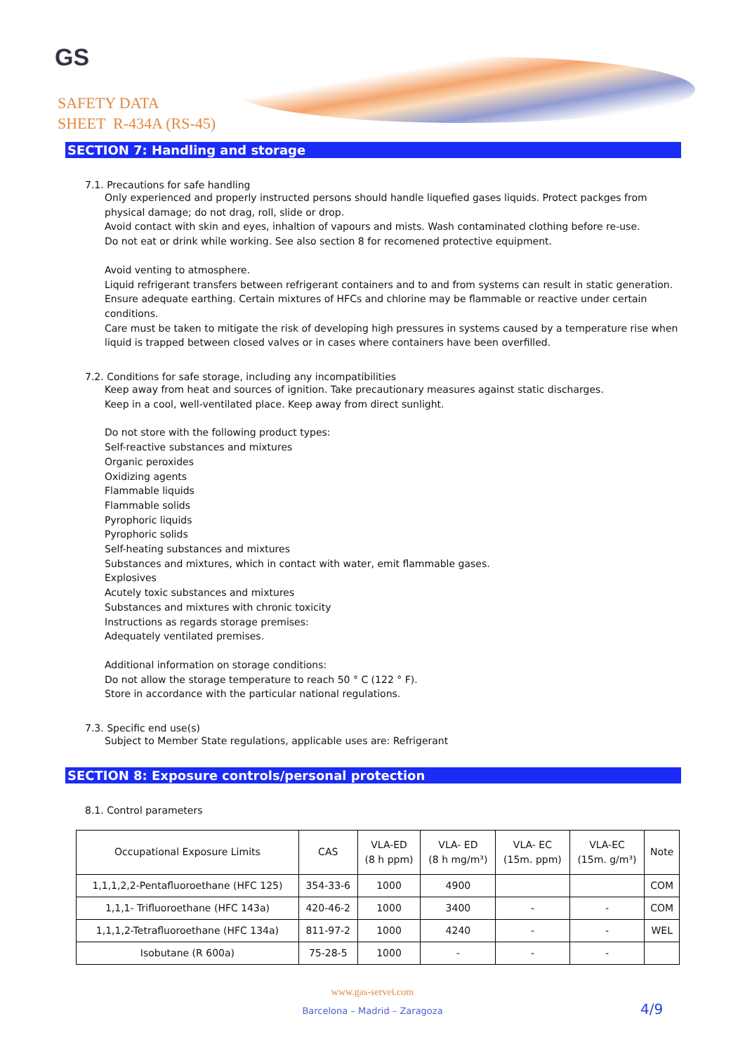GS
SAFETY DATA
SHEET R-434A (RS-45)
SECTION 7: Handling and storage
7.1. Precautions for safe handling
Only experienced and properly instructed persons should handle liquefied gases liquids. Protect packges from physical damage; do not drag, roll, slide or drop.
Avoid contact with skin and eyes, inhaltion of vapours and mists. Wash contaminated clothing before re-use.
Do not eat or drink while working. See also section 8 for recomened protective equipment.
Avoid venting to atmosphere.
Liquid refrigerant transfers between refrigerant containers and to and from systems can result in static generation. Ensure adequate earthing. Certain mixtures of HFCs and chlorine may be flammable or reactive under certain conditions.
Care must be taken to mitigate the risk of developing high pressures in systems caused by a temperature rise when liquid is trapped between closed valves or in cases where containers have been overfilled.
7.2. Conditions for safe storage, including any incompatibilities
Keep away from heat and sources of ignition. Take precautionary measures against static discharges.
Keep in a cool, well-ventilated place. Keep away from direct sunlight.
Do not store with the following product types:
Self-reactive substances and mixtures
Organic peroxides
Oxidizing agents
Flammable liquids
Flammable solids
Pyrophoric liquids
Pyrophoric solids
Self-heating substances and mixtures
Substances and mixtures, which in contact with water, emit flammable gases.
Explosives
Acutely toxic substances and mixtures
Substances and mixtures with chronic toxicity
Instructions as regards storage premises:
Adequately ventilated premises.
Additional information on storage conditions:
Do not allow the storage temperature to reach 50 ° C (122 ° F).
Store in accordance with the particular national regulations.
7.3. Specific end use(s)
Subject to Member State regulations, applicable uses are: Refrigerant
SECTION 8: Exposure controls/personal protection
8.1. Control parameters
| Occupational Exposure Limits | CAS | VLA-ED (8 h ppm) | VLA- ED (8 h mg/m³) | VLA- EC (15m. ppm) | VLA-EC (15m. g/m³) | Note |
| --- | --- | --- | --- | --- | --- | --- |
| 1,1,1,2,2-Pentafluoroethane (HFC 125) | 354-33-6 | 1000 | 4900 | | | COM |
| 1,1,1- Trifluoroethane (HFC 143a) | 420-46-2 | 1000 | 3400 | - | - | COM |
| 1,1,1,2-Tetrafluoroethane (HFC 134a) | 811-97-2 | 1000 | 4240 | - | - | WEL |
| Isobutane (R 600a) | 75-28-5 | 1000 | - | - | - | |
www.gas-servei.com
Barcelona – Madrid – Zaragoza 4/9